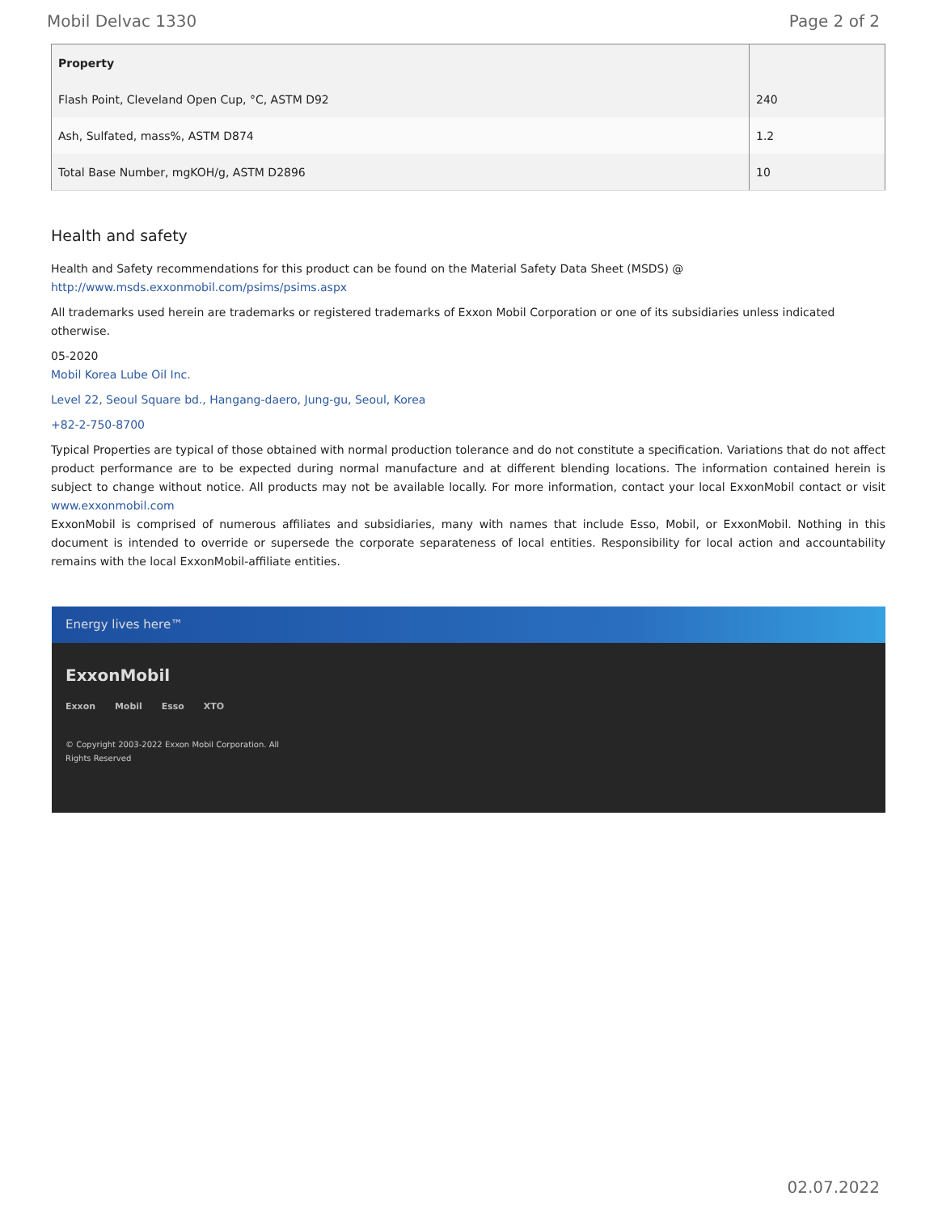Mobil Delvac 1330 Page 2 of 2
| Property | |
| --- | --- |
| Flash Point, Cleveland Open Cup, °C, ASTM D92 | 240 |
| Ash, Sulfated, mass%, ASTM D874 | 1.2 |
| Total Base Number, mgKOH/g, ASTM D2896 | 10 |
Health and safety
Health and Safety recommendations for this product can be found on the Material Safety Data Sheet (MSDS) @ http://www.msds.exxonmobil.com/psims/psims.aspx
All trademarks used herein are trademarks or registered trademarks of Exxon Mobil Corporation or one of its subsidiaries unless indicated otherwise.
05-2020
Mobil Korea Lube Oil Inc.
Level 22, Seoul Square bd., Hangang-daero, Jung-gu, Seoul, Korea
+82-2-750-8700
Typical Properties are typical of those obtained with normal production tolerance and do not constitute a specification. Variations that do not affect product performance are to be expected during normal manufacture and at different blending locations. The information contained herein is subject to change without notice. All products may not be available locally. For more information, contact your local ExxonMobil contact or visit www.exxonmobil.com
ExxonMobil is comprised of numerous affiliates and subsidiaries, many with names that include Esso, Mobil, or ExxonMobil. Nothing in this document is intended to override or supersede the corporate separateness of local entities. Responsibility for local action and accountability remains with the local ExxonMobil-affiliate entities.
Energy lives here™
ExxonMobil
Exxon Mobil Esso XTO
© Copyright 2003-2022 Exxon Mobil Corporation. All
Rights Reserved
02.07.2022